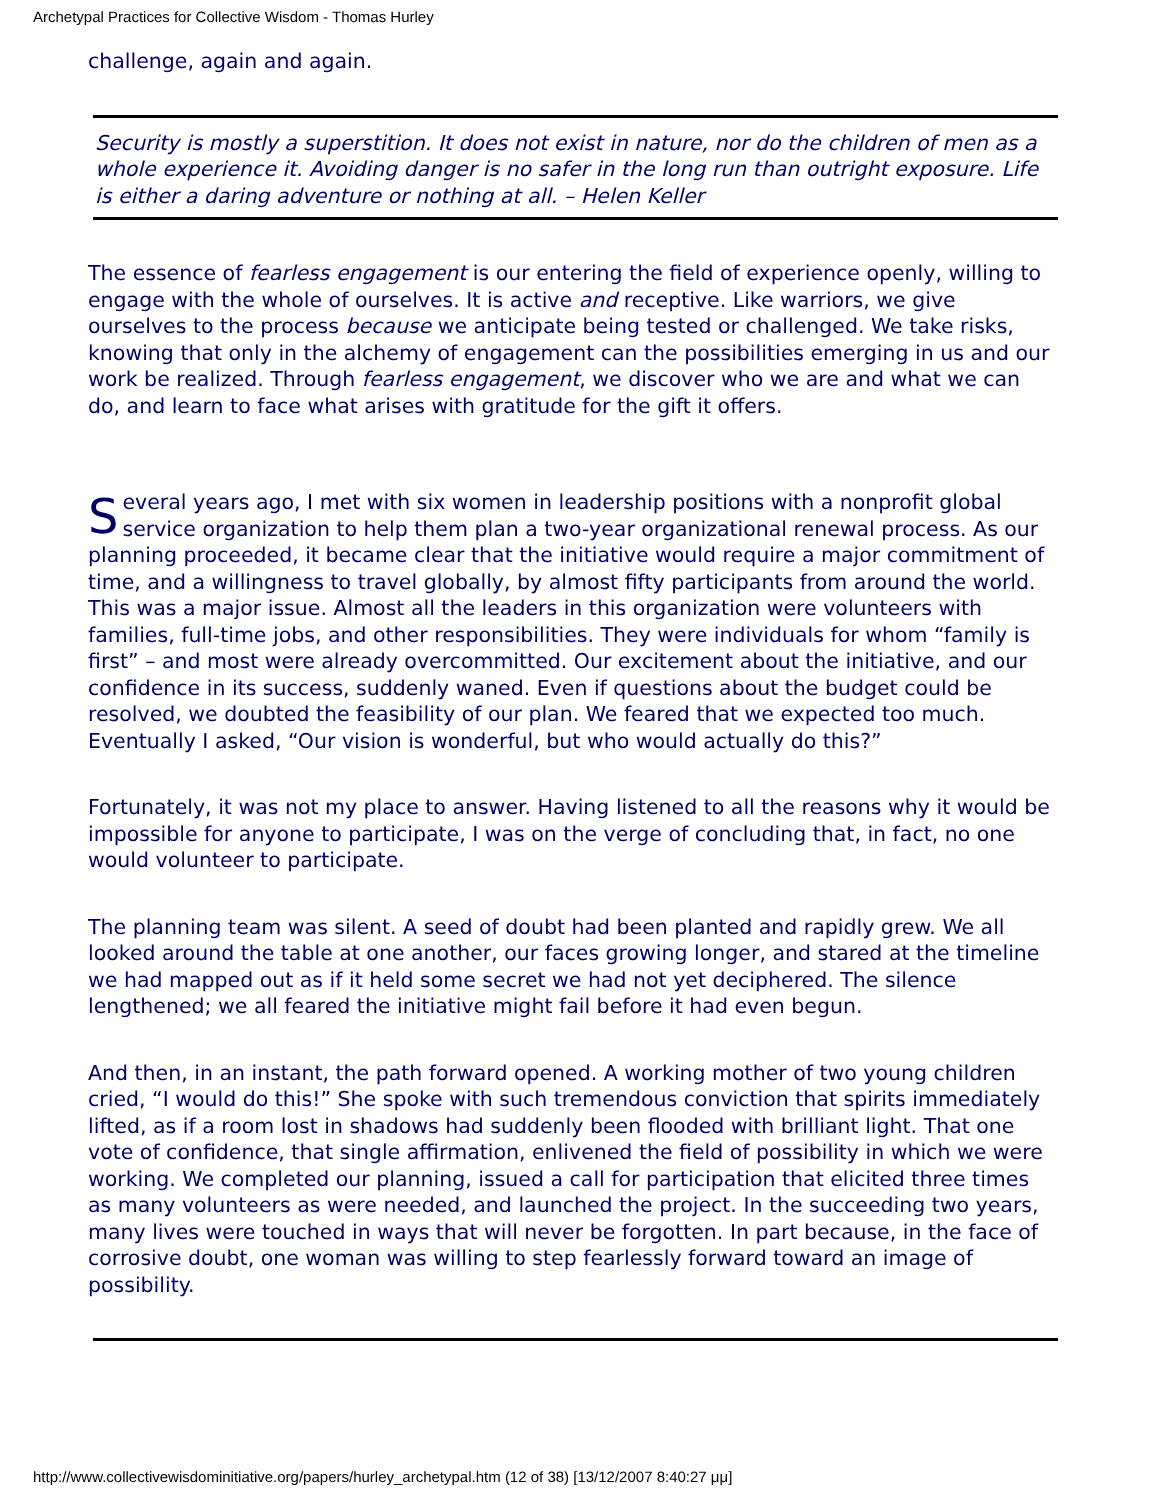Archetypal Practices for Collective Wisdom - Thomas Hurley
challenge, again and again.
Security is mostly a superstition. It does not exist in nature, nor do the children of men as a whole experience it. Avoiding danger is no safer in the long run than outright exposure. Life is either a daring adventure or nothing at all. – Helen Keller
The essence of fearless engagement is our entering the field of experience openly, willing to engage with the whole of ourselves. It is active and receptive. Like warriors, we give ourselves to the process because we anticipate being tested or challenged. We take risks, knowing that only in the alchemy of engagement can the possibilities emerging in us and our work be realized. Through fearless engagement, we discover who we are and what we can do, and learn to face what arises with gratitude for the gift it offers.
Several years ago, I met with six women in leadership positions with a nonprofit global service organization to help them plan a two-year organizational renewal process. As our planning proceeded, it became clear that the initiative would require a major commitment of time, and a willingness to travel globally, by almost fifty participants from around the world. This was a major issue. Almost all the leaders in this organization were volunteers with families, full-time jobs, and other responsibilities. They were individuals for whom “family is first” – and most were already overcommitted. Our excitement about the initiative, and our confidence in its success, suddenly waned. Even if questions about the budget could be resolved, we doubted the feasibility of our plan. We feared that we expected too much. Eventually I asked, “Our vision is wonderful, but who would actually do this?”
Fortunately, it was not my place to answer. Having listened to all the reasons why it would be impossible for anyone to participate, I was on the verge of concluding that, in fact, no one would volunteer to participate.
The planning team was silent. A seed of doubt had been planted and rapidly grew. We all looked around the table at one another, our faces growing longer, and stared at the timeline we had mapped out as if it held some secret we had not yet deciphered. The silence lengthened; we all feared the initiative might fail before it had even begun.
And then, in an instant, the path forward opened. A working mother of two young children cried, “I would do this!” She spoke with such tremendous conviction that spirits immediately lifted, as if a room lost in shadows had suddenly been flooded with brilliant light. That one vote of confidence, that single affirmation, enlivened the field of possibility in which we were working. We completed our planning, issued a call for participation that elicited three times as many volunteers as were needed, and launched the project. In the succeeding two years, many lives were touched in ways that will never be forgotten. In part because, in the face of corrosive doubt, one woman was willing to step fearlessly forward toward an image of possibility.
http://www.collectivewisdominitiative.org/papers/hurley_archetypal.htm (12 of 38) [13/12/2007 8:40:27 μμ]